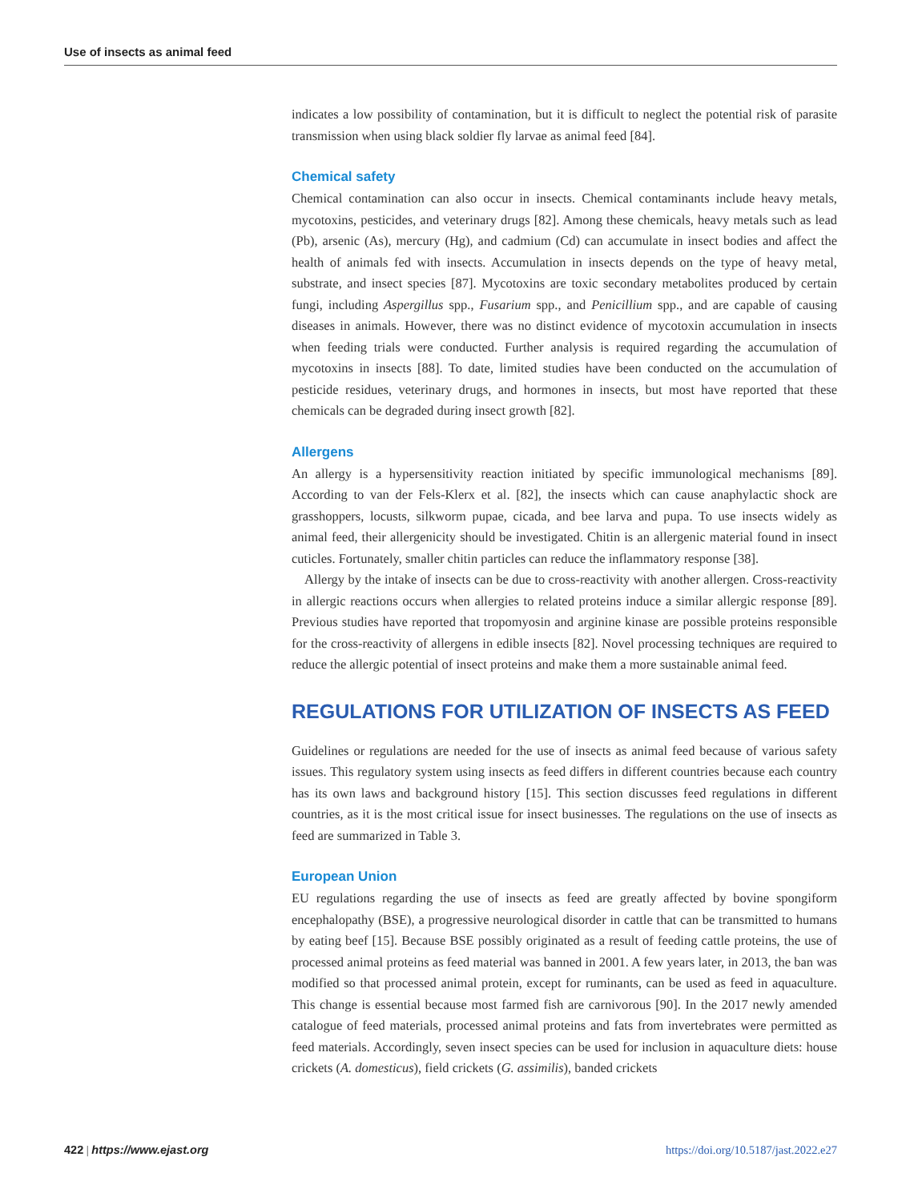Use of insects as animal feed
indicates a low possibility of contamination, but it is difficult to neglect the potential risk of parasite transmission when using black soldier fly larvae as animal feed [84].
Chemical safety
Chemical contamination can also occur in insects. Chemical contaminants include heavy metals, mycotoxins, pesticides, and veterinary drugs [82]. Among these chemicals, heavy metals such as lead (Pb), arsenic (As), mercury (Hg), and cadmium (Cd) can accumulate in insect bodies and affect the health of animals fed with insects. Accumulation in insects depends on the type of heavy metal, substrate, and insect species [87]. Mycotoxins are toxic secondary metabolites produced by certain fungi, including Aspergillus spp., Fusarium spp., and Penicillium spp., and are capable of causing diseases in animals. However, there was no distinct evidence of mycotoxin accumulation in insects when feeding trials were conducted. Further analysis is required regarding the accumulation of mycotoxins in insects [88]. To date, limited studies have been conducted on the accumulation of pesticide residues, veterinary drugs, and hormones in insects, but most have reported that these chemicals can be degraded during insect growth [82].
Allergens
An allergy is a hypersensitivity reaction initiated by specific immunological mechanisms [89]. According to van der Fels-Klerx et al. [82], the insects which can cause anaphylactic shock are grasshoppers, locusts, silkworm pupae, cicada, and bee larva and pupa. To use insects widely as animal feed, their allergenicity should be investigated. Chitin is an allergenic material found in insect cuticles. Fortunately, smaller chitin particles can reduce the inflammatory response [38].
Allergy by the intake of insects can be due to cross-reactivity with another allergen. Cross-reactivity in allergic reactions occurs when allergies to related proteins induce a similar allergic response [89]. Previous studies have reported that tropomyosin and arginine kinase are possible proteins responsible for the cross-reactivity of allergens in edible insects [82]. Novel processing techniques are required to reduce the allergic potential of insect proteins and make them a more sustainable animal feed.
REGULATIONS FOR UTILIZATION OF INSECTS AS FEED
Guidelines or regulations are needed for the use of insects as animal feed because of various safety issues. This regulatory system using insects as feed differs in different countries because each country has its own laws and background history [15]. This section discusses feed regulations in different countries, as it is the most critical issue for insect businesses. The regulations on the use of insects as feed are summarized in Table 3.
European Union
EU regulations regarding the use of insects as feed are greatly affected by bovine spongiform encephalopathy (BSE), a progressive neurological disorder in cattle that can be transmitted to humans by eating beef [15]. Because BSE possibly originated as a result of feeding cattle proteins, the use of processed animal proteins as feed material was banned in 2001. A few years later, in 2013, the ban was modified so that processed animal protein, except for ruminants, can be used as feed in aquaculture. This change is essential because most farmed fish are carnivorous [90]. In the 2017 newly amended catalogue of feed materials, processed animal proteins and fats from invertebrates were permitted as feed materials. Accordingly, seven insect species can be used for inclusion in aquaculture diets: house crickets (A. domesticus), field crickets (G. assimilis), banded crickets
422 | https://www.ejast.org https://doi.org/10.5187/jast.2022.e27